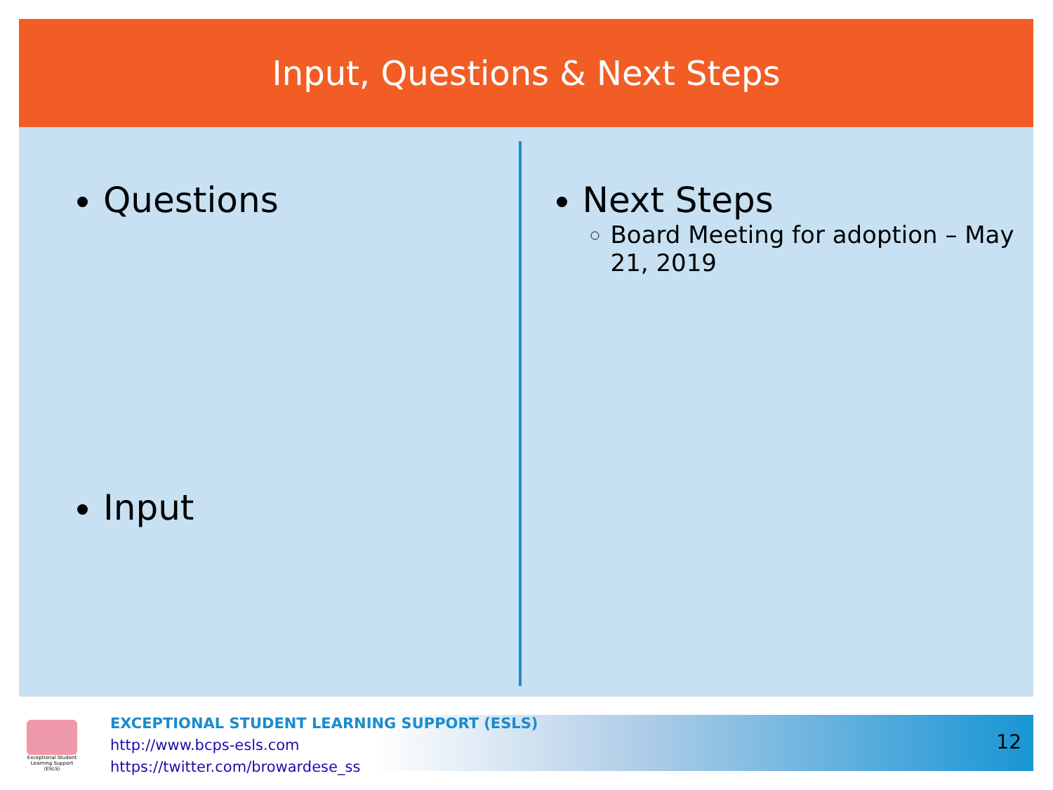Input, Questions & Next Steps
Questions
Input
Next Steps
Board Meeting for adoption – May 21, 2019
Exceptional Student Learning Support (ESLS)
EXCEPTIONAL STUDENT LEARNING SUPPORT (ESLS)
http://www.bcps-esls.com
https://twitter.com/browardese_ss
12